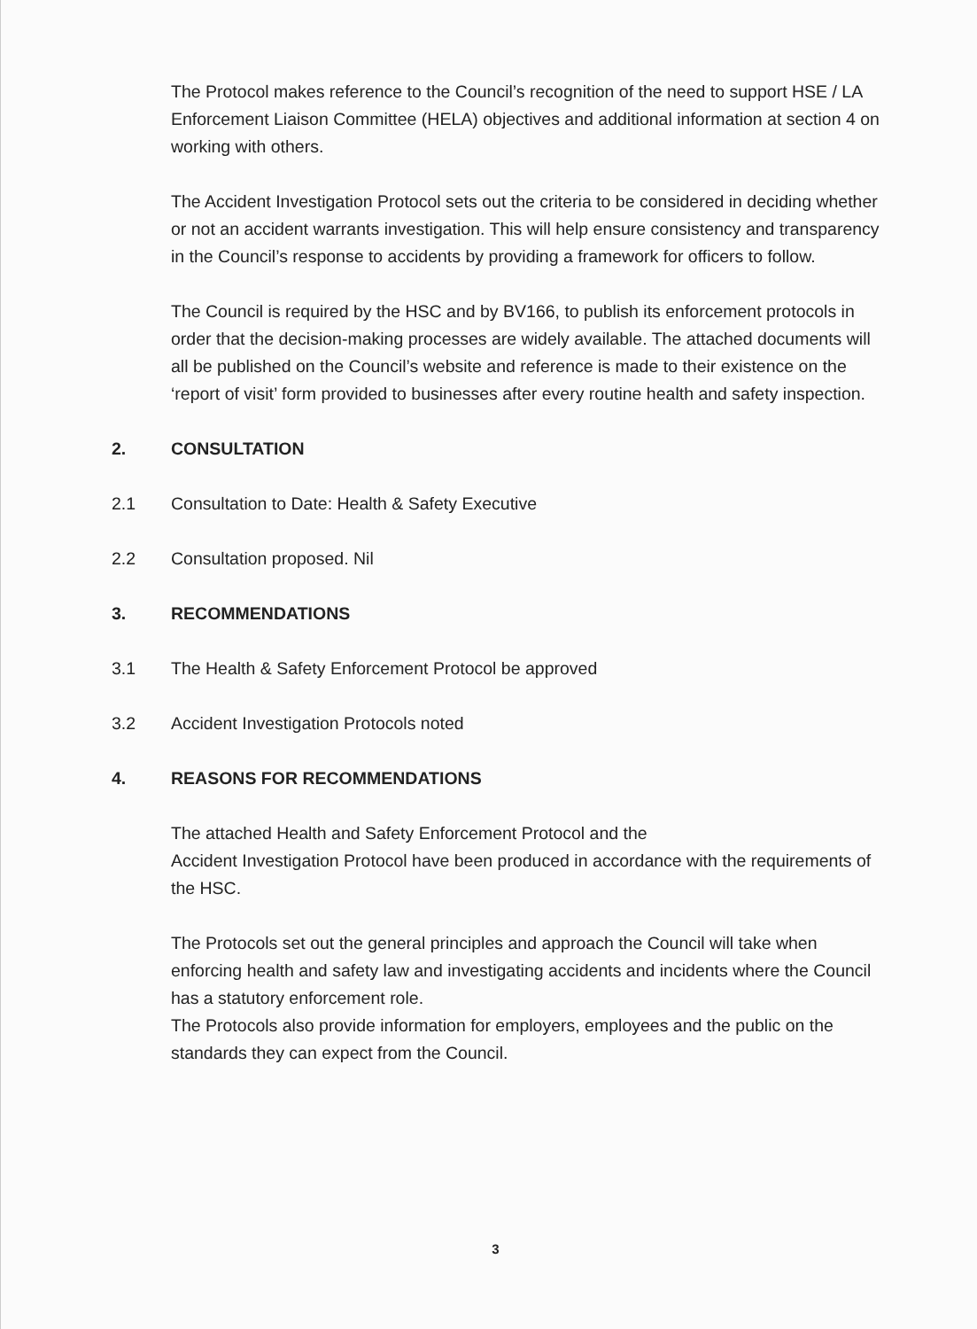The Protocol makes reference to the Council’s recognition of the need to support HSE / LA Enforcement Liaison Committee (HELA) objectives and additional information at section 4 on working with others.
The Accident Investigation Protocol sets out the criteria to be considered in deciding whether or not an accident warrants investigation. This will help ensure consistency and transparency in the Council’s response to accidents by providing a framework for officers to follow.
The Council is required by the HSC and by BV166, to publish its enforcement protocols in order that the decision-making processes are widely available. The attached documents will all be published on the Council’s website and reference is made to their existence on the ‘report of visit’ form provided to businesses after every routine health and safety inspection.
2. CONSULTATION
2.1 Consultation to Date: Health & Safety Executive
2.2 Consultation proposed. Nil
3. RECOMMENDATIONS
3.1 The Health & Safety Enforcement Protocol be approved
3.2 Accident Investigation Protocols noted
4. REASONS FOR RECOMMENDATIONS
The attached Health and Safety Enforcement Protocol and the
Accident Investigation Protocol have been produced in accordance with the requirements of the HSC.
The Protocols set out the general principles and approach the Council will take when enforcing health and safety law and investigating accidents and incidents where the Council has a statutory enforcement role.
The Protocols also provide information for employers, employees and the public on the standards they can expect from the Council.
3